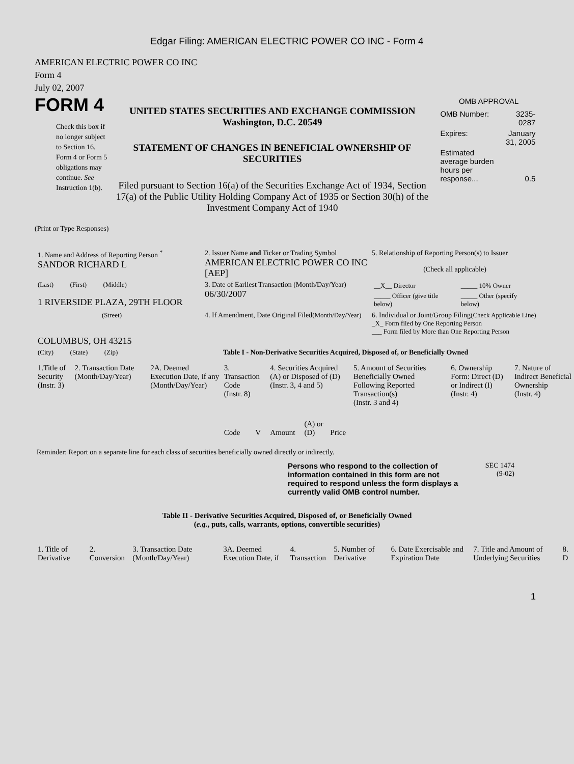Edgar Filing: AMERICAN ELECTRIC POWER CO INC - Form 4
AMERICAN ELECTRIC POWER CO INC
Form 4
July 02, 2007
FORM 4
Check this box if no longer subject to Section 16. Form 4 or Form 5 obligations may continue. See Instruction 1(b).
UNITED STATES SECURITIES AND EXCHANGE COMMISSION
Washington, D.C. 20549
STATEMENT OF CHANGES IN BENEFICIAL OWNERSHIP OF SECURITIES
Filed pursuant to Section 16(a) of the Securities Exchange Act of 1934, Section 17(a) of the Public Utility Holding Company Act of 1935 or Section 30(h) of the Investment Company Act of 1940
OMB APPROVAL
| OMB Number: | 3235-0287 |
| Expires: | January 31, 2005 |
| Estimated average burden hours per response... | 0.5 |
(Print or Type Responses)
| 1. Name and Address of Reporting Person <sup>*</sup> SANDOR RICHARD L | 2. Issuer Name and Ticker or Trading Symbol AMERICAN ELECTRIC POWER CO INC [AEP] | 5. Relationship of Reporting Person(s) to Issuer (Check all applicable) |
| (Last) (First) (Middle) 1 RIVERSIDE PLAZA, 29TH FLOOR | 3. Date of Earliest Transaction (Month/Day/Year) 06/30/2007 | / __X__ Director / _____ 10% Owner / / _____ Officer (give title below) / _____ Other (specify below) / |
| (Street) COLUMBUS, OH 43215 | 4. If Amendment, Date Original Filed (Month/Day/Year) | 6. Individual or Joint/Group Filing (Check Applicable Line) _X_ Form filed by One Reporting Person ___ Form filed by More than One Reporting Person |
| (City) (State) (Zip) | Table I - Non-Derivative Securities Acquired, Disposed of, or Beneficially Owned | |
| 1.Title of Security (Instr. 3) | 2. Transaction Date (Month/Day/Year) | 2A. Deemed Execution Date, if any (Month/Day/Year) | 3. Transaction Code (Instr. 8) | | 4. Securities Acquired (A) or Disposed of (D) (Instr. 3, 4 and 5) | | | 5. Amount of Securities Beneficially Owned Following Reported Transaction(s) (Instr. 3 and 4) | 6. Ownership Form: Direct (D) or Indirect (I) (Instr. 4) | 7. Nature of Indirect Beneficial Ownership (Instr. 4) |
| --- | --- | --- | --- | --- | --- | --- | --- | --- | --- | --- |
| | | | Code | V | Amount | (A) or (D) | Price | | | |
Reminder: Report on a separate line for each class of securities beneficially owned directly or indirectly.
Persons who respond to the collection of information contained in this form are not required to respond unless the form displays a currently valid OMB control number.
SEC 1474
(9-02)
Table II - Derivative Securities Acquired, Disposed of, or Beneficially Owned
(e.g., puts, calls, warrants, options, convertible securities)
| 1. Title of Derivative | 2. Conversion | 3. Transaction Date (Month/Day/Year) | 3A. Deemed Execution Date, if | 4. Transaction | 5. Number of Derivative | 6. Date Exercisable and Expiration Date | 7. Title and Amount of Underlying Securities | 8. D |
| --- | --- | --- | --- | --- | --- | --- | --- | --- |
1